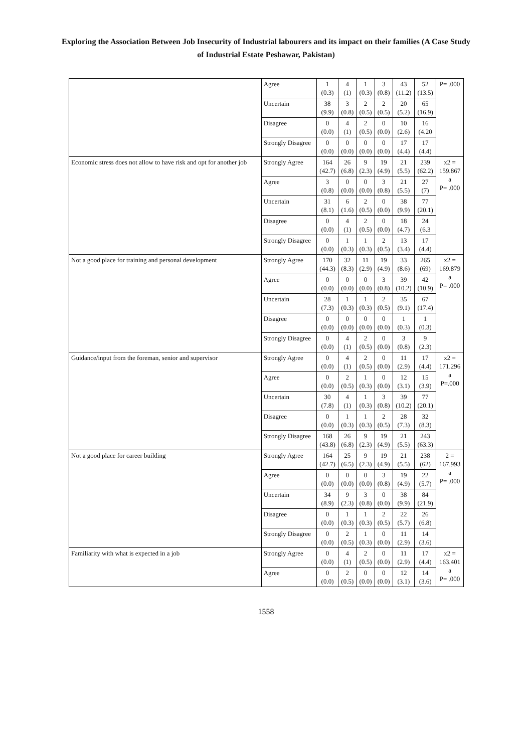Exploring the Association Between Job Insecurity of Industrial labourers and its impact on their families (A Case Study of Industrial Estate Peshawar, Pakistan)
| | Agree | 1 (0.3) | 4 (1) | 1 (0.3) | 3 (0.8) | 43 (11.2) | 52 (13.5) | P= .000 |
| | Uncertain | 38 (9.9) | 3 (0.8) | 2 (0.5) | 2 (0.5) | 20 (5.2) | 65 (16.9) | |
| | Disagree | 0 (0.0) | 4 (1) | 2 (0.5) | 0 (0.0) | 10 (2.6) | 16 (4.20 | |
| | Strongly Disagree | 0 (0.0) | 0 (0.0) | 0 (0.0) | 0 (0.0) | 17 (4.4) | 17 (4.4) | |
| Economic stress does not allow to have risk and opt for another job | Strongly Agree | 164 (42.7) | 26 (6.8) | 9 (2.3) | 19 (4.9) | 21 (5.5) | 239 (62.2) | x2 = 159.867 a P= .000 |
| | Agree | 3 (0.8) | 0 (0.0) | 0 (0.0) | 3 (0.8) | 21 (5.5) | 27 (7) | |
| | Uncertain | 31 (8.1) | 6 (1.6) | 2 (0.5) | 0 (0.0) | 38 (9.9) | 77 (20.1) | |
| | Disagree | 0 (0.0) | 4 (1) | 2 (0.5) | 0 (0.0) | 18 (4.7) | 24 (6.3 | |
| | Strongly Disagree | 0 (0.0) | 1 (0.3) | 1 (0.3) | 2 (0.5) | 13 (3.4) | 17 (4.4) | |
| Not a good place for training and personal development | Strongly Agree | 170 (44.3) | 32 (8.3) | 11 (2.9) | 19 (4.9) | 33 (8.6) | 265 (69) | x2 = 169.879 a P= .000 |
| | Agree | 0 (0.0) | 0 (0.0) | 0 (0.0) | 3 (0.8) | 39 (10.2) | 42 (10.9) | |
| | Uncertain | 28 (7.3) | 1 (0.3) | 1 (0.3) | 2 (0.5) | 35 (9.1) | 67 (17.4) | |
| | Disagree | 0 (0.0) | 0 (0.0) | 0 (0.0) | 0 (0.0) | 1 (0.3) | 1 (0.3) | |
| | Strongly Disagree | 0 (0.0) | 4 (1) | 2 (0.5) | 0 (0.0) | 3 (0.8) | 9 (2.3) | |
| Guidance/input from the foreman, senior and supervisor | Strongly Agree | 0 (0.0) | 4 (1) | 2 (0.5) | 0 (0.0) | 11 (2.9) | 17 (4.4) | x2 = 171.296 a P=.000 |
| | Agree | 0 (0.0) | 2 (0.5) | 1 (0.3) | 0 (0.0) | 12 (3.1) | 15 (3.9) | |
| | Uncertain | 30 (7.8) | 4 (1) | 1 (0.3) | 3 (0.8) | 39 (10.2) | 77 (20.1) | |
| | Disagree | 0 (0.0) | 1 (0.3) | 1 (0.3) | 2 (0.5) | 28 (7.3) | 32 (8.3) | |
| | Strongly Disagree | 168 (43.8) | 26 (6.8) | 9 (2.3) | 19 (4.9) | 21 (5.5) | 243 (63.3) | |
| Not a good place for career building | Strongly Agree | 164 (42.7) | 25 (6.5) | 9 (2.3) | 19 (4.9) | 21 (5.5) | 238 (62) | 2 = 167.993 a P= .000 |
| | Agree | 0 (0.0) | 0 (0.0) | 0 (0.0) | 3 (0.8) | 19 (4.9) | 22 (5.7) | |
| | Uncertain | 34 (8.9) | 9 (2.3) | 3 (0.8) | 0 (0.0) | 38 (9.9) | 84 (21.9) | |
| | Disagree | 0 (0.0) | 1 (0.3) | 1 (0.3) | 2 (0.5) | 22 (5.7) | 26 (6.8) | |
| | Strongly Disagree | 0 (0.0) | 2 (0.5) | 1 (0.3) | 0 (0.0) | 11 (2.9) | 14 (3.6) | |
| Familiarity with what is expected in a job | Strongly Agree | 0 (0.0) | 4 (1) | 2 (0.5) | 0 (0.0) | 11 (2.9) | 17 (4.4) | x2 = 163.401 a P= .000 |
| | Agree | 0 (0.0) | 2 (0.5) | 0 (0.0) | 0 (0.0) | 12 (3.1) | 14 (3.6) | |
1558